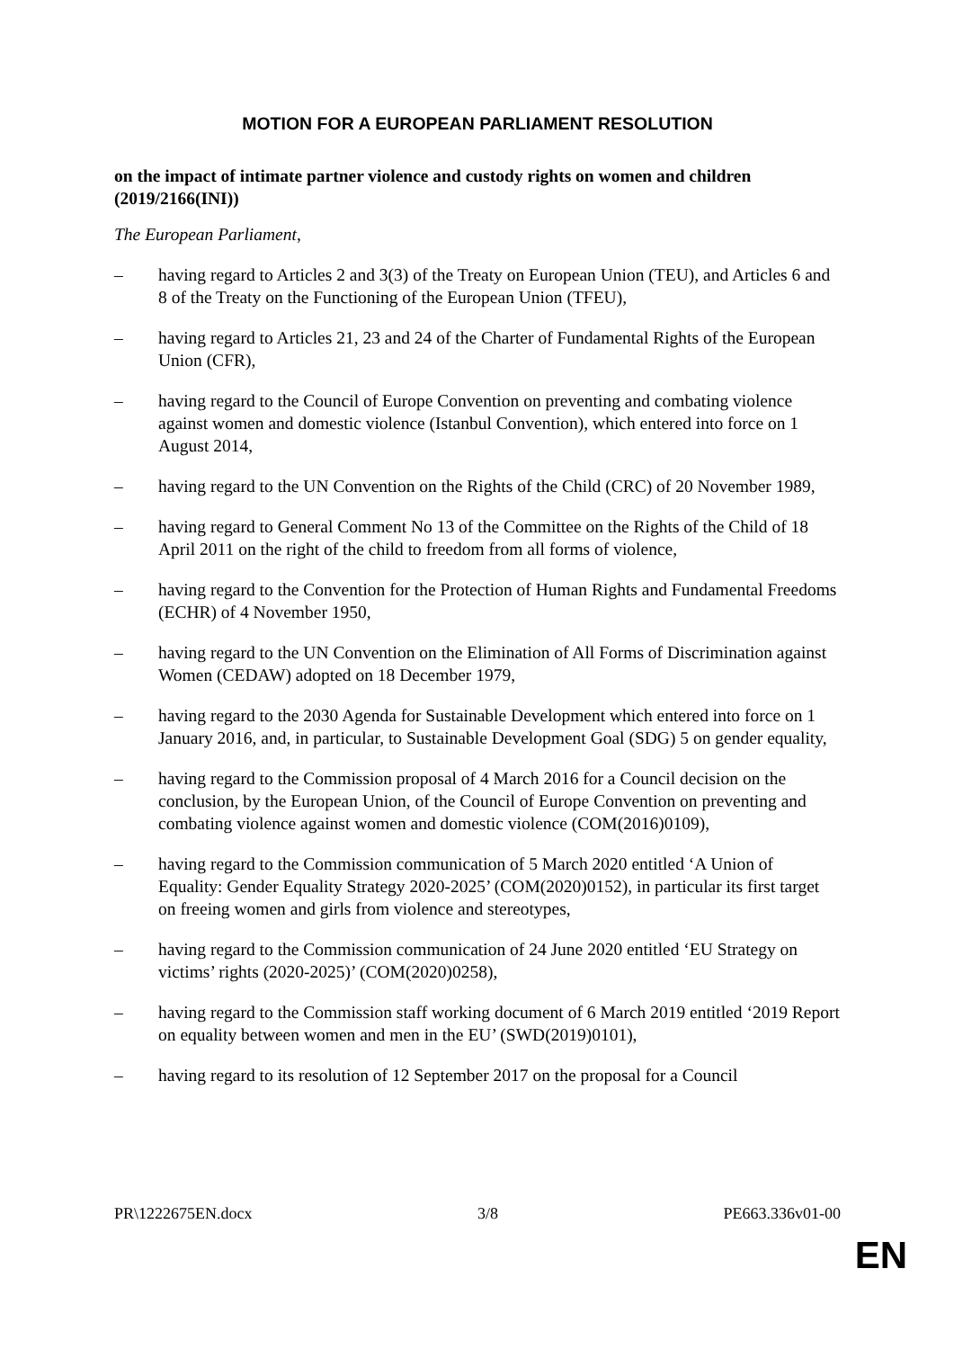MOTION FOR A EUROPEAN PARLIAMENT RESOLUTION
on the impact of intimate partner violence and custody rights on women and children (2019/2166(INI))
The European Parliament,
– having regard to Articles 2 and 3(3) of the Treaty on European Union (TEU), and Articles 6 and 8 of the Treaty on the Functioning of the European Union (TFEU),
– having regard to Articles 21, 23 and 24 of the Charter of Fundamental Rights of the European Union (CFR),
– having regard to the Council of Europe Convention on preventing and combating violence against women and domestic violence (Istanbul Convention), which entered into force on 1 August 2014,
– having regard to the UN Convention on the Rights of the Child (CRC) of 20 November 1989,
– having regard to General Comment No 13 of the Committee on the Rights of the Child of 18 April 2011 on the right of the child to freedom from all forms of violence,
– having regard to the Convention for the Protection of Human Rights and Fundamental Freedoms (ECHR) of 4 November 1950,
– having regard to the UN Convention on the Elimination of All Forms of Discrimination against Women (CEDAW) adopted on 18 December 1979,
– having regard to the 2030 Agenda for Sustainable Development which entered into force on 1 January 2016, and, in particular, to Sustainable Development Goal (SDG) 5 on gender equality,
– having regard to the Commission proposal of 4 March 2016 for a Council decision on the conclusion, by the European Union, of the Council of Europe Convention on preventing and combating violence against women and domestic violence (COM(2016)0109),
– having regard to the Commission communication of 5 March 2020 entitled ‘A Union of Equality: Gender Equality Strategy 2020-2025’ (COM(2020)0152), in particular its first target on freeing women and girls from violence and stereotypes,
– having regard to the Commission communication of 24 June 2020 entitled ‘EU Strategy on victims’ rights (2020-2025)’ (COM(2020)0258),
– having regard to the Commission staff working document of 6 March 2019 entitled ‘2019 Report on equality between women and men in the EU’ (SWD(2019)0101),
– having regard to its resolution of 12 September 2017 on the proposal for a Council
PR\1222675EN.docx 3/8 PE663.336v01-00
EN